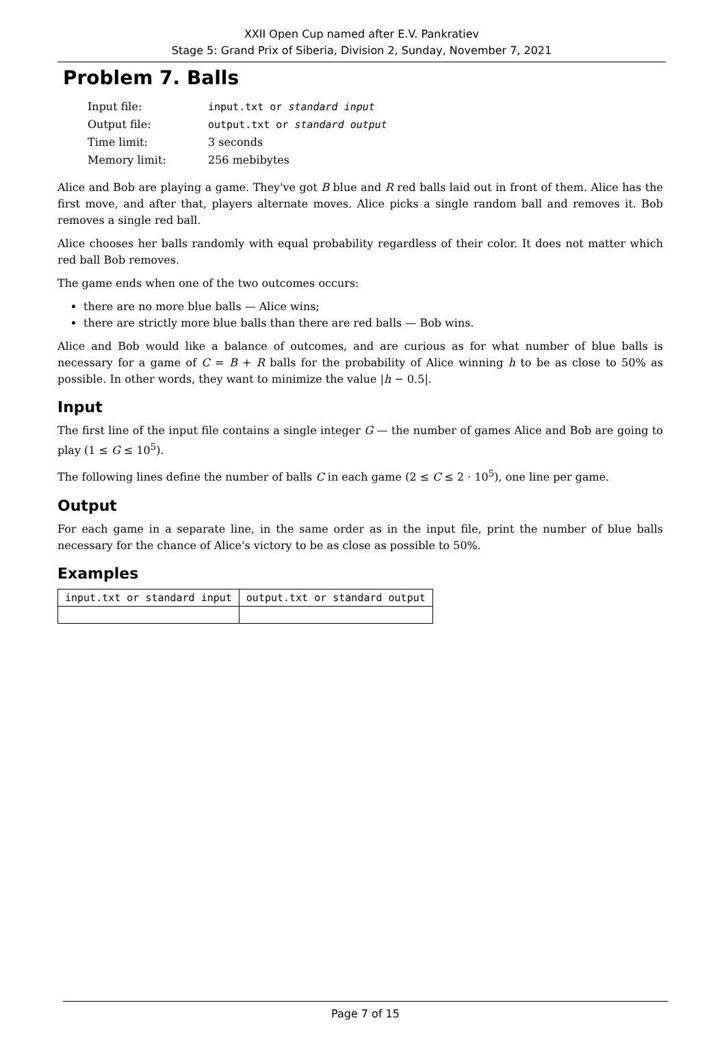XXII Open Cup named after E.V. Pankratiev
Stage 5: Grand Prix of Siberia, Division 2, Sunday, November 7, 2021
Problem 7. Balls
| Input file: | input.txt or standard input |
| Output file: | output.txt or standard output |
| Time limit: | 3 seconds |
| Memory limit: | 256 mebibytes |
Alice and Bob are playing a game. They've got B blue and R red balls laid out in front of them. Alice has the first move, and after that, players alternate moves. Alice picks a single random ball and removes it. Bob removes a single red ball.
Alice chooses her balls randomly with equal probability regardless of their color. It does not matter which red ball Bob removes.
The game ends when one of the two outcomes occurs:
there are no more blue balls — Alice wins;
there are strictly more blue balls than there are red balls — Bob wins.
Alice and Bob would like a balance of outcomes, and are curious as for what number of blue balls is necessary for a game of C = B + R balls for the probability of Alice winning h to be as close to 50% as possible. In other words, they want to minimize the value |h − 0.5|.
Input
The first line of the input file contains a single integer G — the number of games Alice and Bob are going to play (1 ≤ G ≤ 10<sup>5</sup>).
The following lines define the number of balls C in each game (2 ≤ C ≤ 2 · 10<sup>5</sup>), one line per game.
Output
For each game in a separate line, in the same order as in the input file, print the number of blue balls necessary for the chance of Alice's victory to be as close as possible to 50%.
Examples
| input.txt or standard input | output.txt or standard output |
| --- | --- |
Page 7 of 15